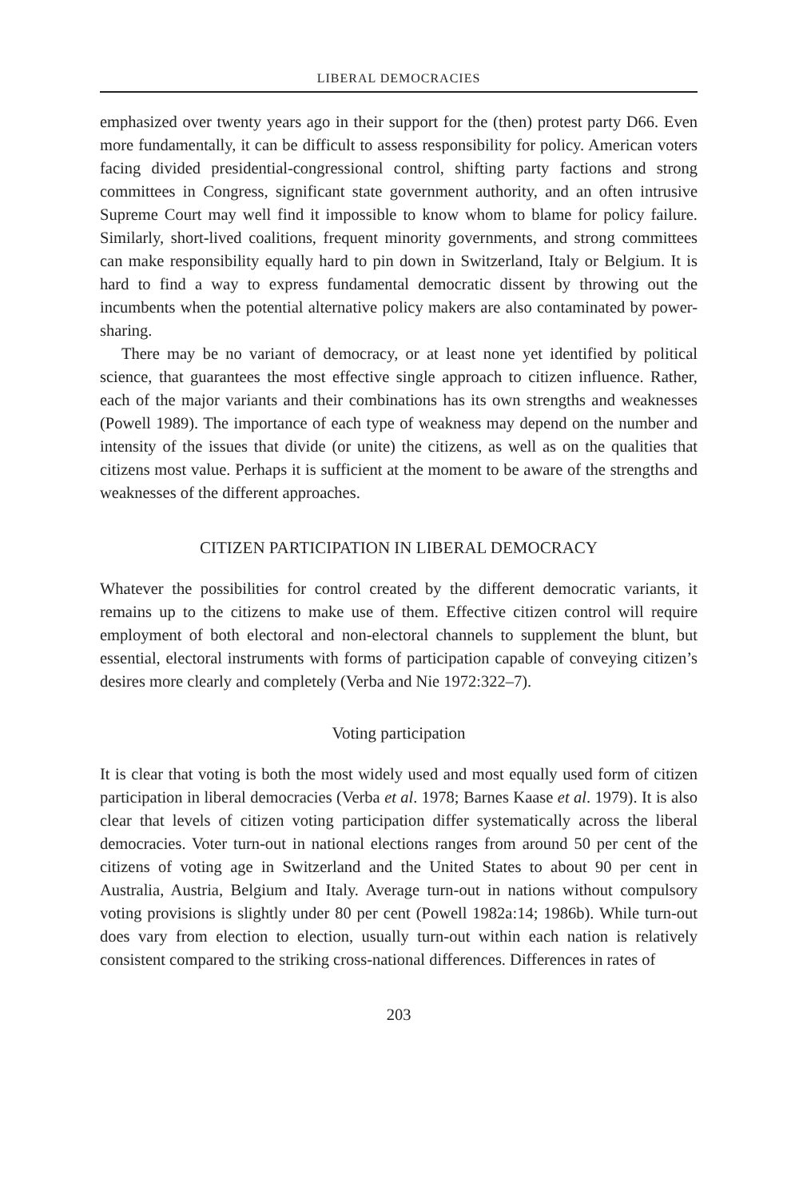LIBERAL DEMOCRACIES
emphasized over twenty years ago in their support for the (then) protest party D66. Even more fundamentally, it can be difficult to assess responsibility for policy. American voters facing divided presidential-congressional control, shifting party factions and strong committees in Congress, significant state government authority, and an often intrusive Supreme Court may well find it impossible to know whom to blame for policy failure. Similarly, short-lived coalitions, frequent minority governments, and strong committees can make responsibility equally hard to pin down in Switzerland, Italy or Belgium. It is hard to find a way to express fundamental democratic dissent by throwing out the incumbents when the potential alternative policy makers are also contaminated by power-sharing.
There may be no variant of democracy, or at least none yet identified by political science, that guarantees the most effective single approach to citizen influence. Rather, each of the major variants and their combinations has its own strengths and weaknesses (Powell 1989). The importance of each type of weakness may depend on the number and intensity of the issues that divide (or unite) the citizens, as well as on the qualities that citizens most value. Perhaps it is sufficient at the moment to be aware of the strengths and weaknesses of the different approaches.
CITIZEN PARTICIPATION IN LIBERAL DEMOCRACY
Whatever the possibilities for control created by the different democratic variants, it remains up to the citizens to make use of them. Effective citizen control will require employment of both electoral and non-electoral channels to supplement the blunt, but essential, electoral instruments with forms of participation capable of conveying citizen’s desires more clearly and completely (Verba and Nie 1972:322–7).
Voting participation
It is clear that voting is both the most widely used and most equally used form of citizen participation in liberal democracies (Verba et al. 1978; Barnes Kaase et al. 1979). It is also clear that levels of citizen voting participation differ systematically across the liberal democracies. Voter turn-out in national elections ranges from around 50 per cent of the citizens of voting age in Switzerland and the United States to about 90 per cent in Australia, Austria, Belgium and Italy. Average turn-out in nations without compulsory voting provisions is slightly under 80 per cent (Powell 1982a:14; 1986b). While turn-out does vary from election to election, usually turn-out within each nation is relatively consistent compared to the striking cross-national differences. Differences in rates of
203